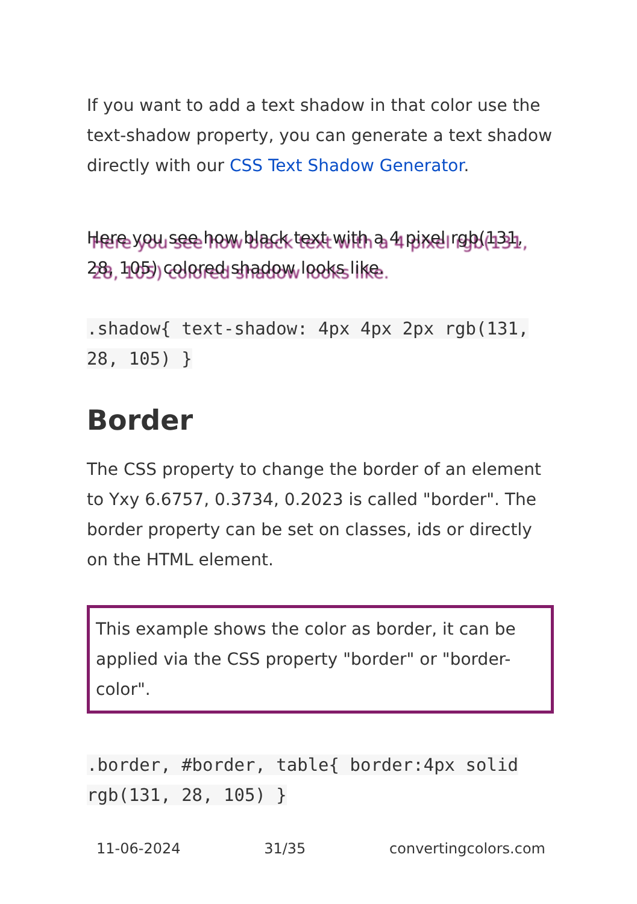If you want to add a text shadow in that color use the text-shadow property, you can generate a text shadow directly with our CSS Text Shadow Generator.
Here you see how black text with a 4 pixel rgb(131, 28, 105) colored shadow looks like.
.shadow{ text-shadow: 4px 4px 2px rgb(131, 28, 105) }
Border
The CSS property to change the border of an element to Yxy 6.6757, 0.3734, 0.2023 is called "border". The border property can be set on classes, ids or directly on the HTML element.
This example shows the color as border, it can be applied via the CSS property "border" or "border-color".
.border, #border, table{ border:4px solid rgb(131, 28, 105) }
11-06-2024 31/35 convertingcolors.com